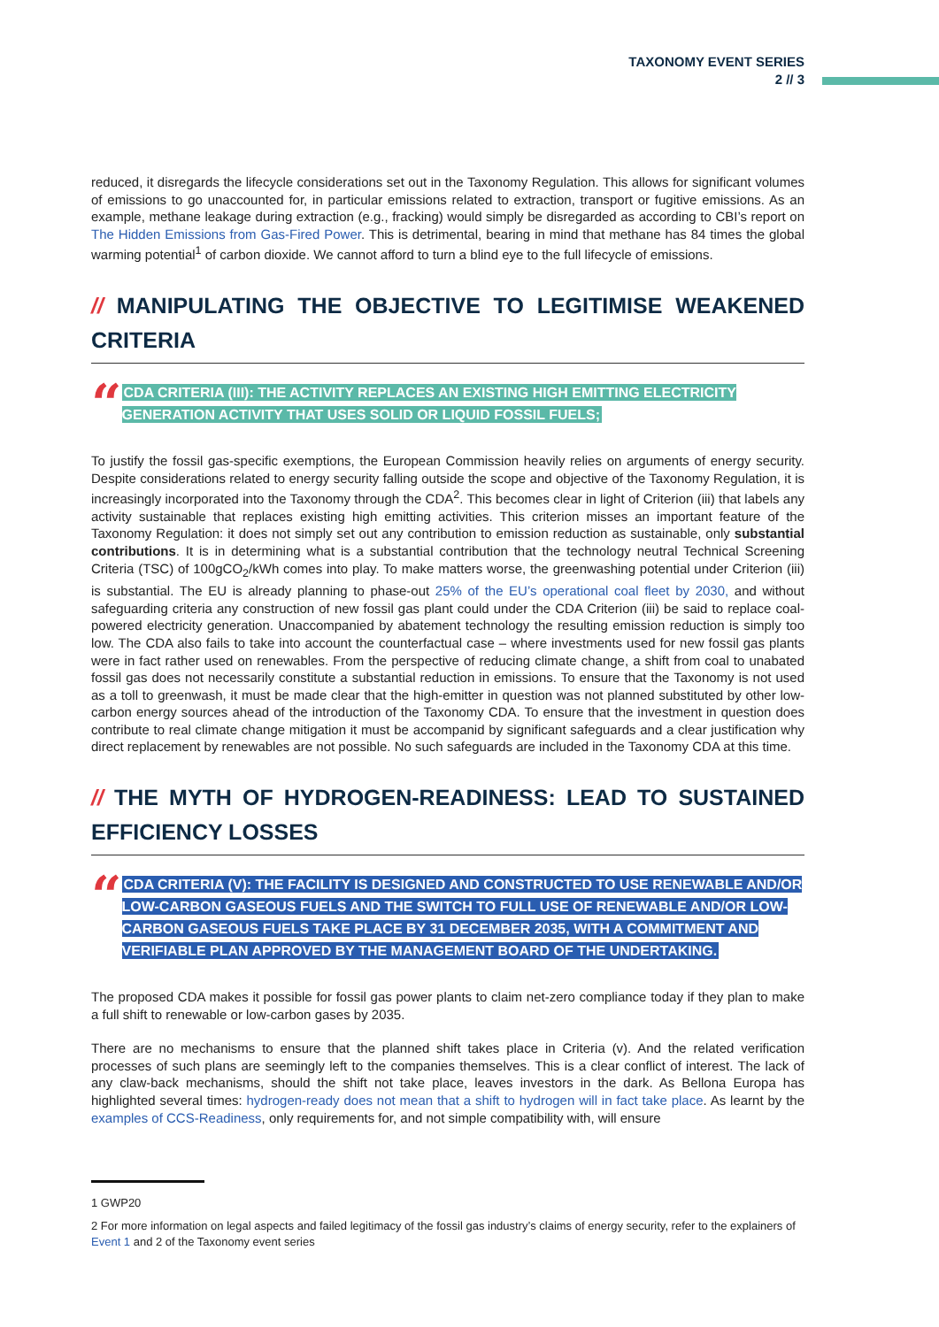TAXONOMY EVENT SERIES
2 // 3
reduced, it disregards the lifecycle considerations set out in the Taxonomy Regulation. This allows for significant volumes of emissions to go unaccounted for, in particular emissions related to extraction, transport or fugitive emissions. As an example, methane leakage during extraction (e.g., fracking) would simply be disregarded as according to CBI’s report on The Hidden Emissions from Gas-Fired Power. This is detrimental, bearing in mind that methane has 84 times the global warming potential<sup>1</sup> of carbon dioxide. We cannot afford to turn a blind eye to the full lifecycle of emissions.
// MANIPULATING THE OBJECTIVE TO LEGITIMISE WEAKENED CRITERIA
“
CDA CRITERIA (III): THE ACTIVITY REPLACES AN EXISTING HIGH EMITTING ELECTRICITY GENERATION ACTIVITY THAT USES SOLID OR LIQUID FOSSIL FUELS;
To justify the fossil gas-specific exemptions, the European Commission heavily relies on arguments of energy security. Despite considerations related to energy security falling outside the scope and objective of the Taxonomy Regulation, it is increasingly incorporated into the Taxonomy through the CDA<sup>2</sup>. This becomes clear in light of Criterion (iii) that labels any activity sustainable that replaces existing high emitting activities. This criterion misses an important feature of the Taxonomy Regulation: it does not simply set out any contribution to emission reduction as sustainable, only substantial contributions. It is in determining what is a substantial contribution that the technology neutral Technical Screening Criteria (TSC) of 100gCO<sub>2</sub>/kWh comes into play. To make matters worse, the greenwashing potential under Criterion (iii) is substantial. The EU is already planning to phase-out 25% of the EU’s operational coal fleet by 2030, and without safeguarding criteria any construction of new fossil gas plant could under the CDA Criterion (iii) be said to replace coal-powered electricity generation. Unaccompanied by abatement technology the resulting emission reduction is simply too low. The CDA also fails to take into account the counterfactual case – where investments used for new fossil gas plants were in fact rather used on renewables. From the perspective of reducing climate change, a shift from coal to unabated fossil gas does not necessarily constitute a substantial reduction in emissions. To ensure that the Taxonomy is not used as a toll to greenwash, it must be made clear that the high-emitter in question was not planned substituted by other low-carbon energy sources ahead of the introduction of the Taxonomy CDA. To ensure that the investment in question does contribute to real climate change mitigation it must be accompanid by significant safeguards and a clear justification why direct replacement by renewables are not possible. No such safeguards are included in the Taxonomy CDA at this time.
// THE MYTH OF HYDROGEN-READINESS: LEAD TO SUSTAINED EFFICIENCY LOSSES
“
CDA CRITERIA (V): THE FACILITY IS DESIGNED AND CONSTRUCTED TO USE RENEWABLE AND/OR LOW-CARBON GASEOUS FUELS AND THE SWITCH TO FULL USE OF RENEWABLE AND/OR LOW-CARBON GASEOUS FUELS TAKE PLACE BY 31 DECEMBER 2035, WITH A COMMITMENT AND VERIFIABLE PLAN APPROVED BY THE MANAGEMENT BOARD OF THE UNDERTAKING.
The proposed CDA makes it possible for fossil gas power plants to claim net-zero compliance today if they plan to make a full shift to renewable or low-carbon gases by 2035.
There are no mechanisms to ensure that the planned shift takes place in Criteria (v). And the related verification processes of such plans are seemingly left to the companies themselves. This is a clear conflict of interest. The lack of any claw-back mechanisms, should the shift not take place, leaves investors in the dark. As Bellona Europa has highlighted several times: hydrogen-ready does not mean that a shift to hydrogen will in fact take place. As learnt by the examples of CCS-Readiness, only requirements for, and not simple compatibility with, will ensure
1 GWP20
2 For more information on legal aspects and failed legitimacy of the fossil gas industry’s claims of energy security, refer to the explainers of Event 1 and 2 of the Taxonomy event series